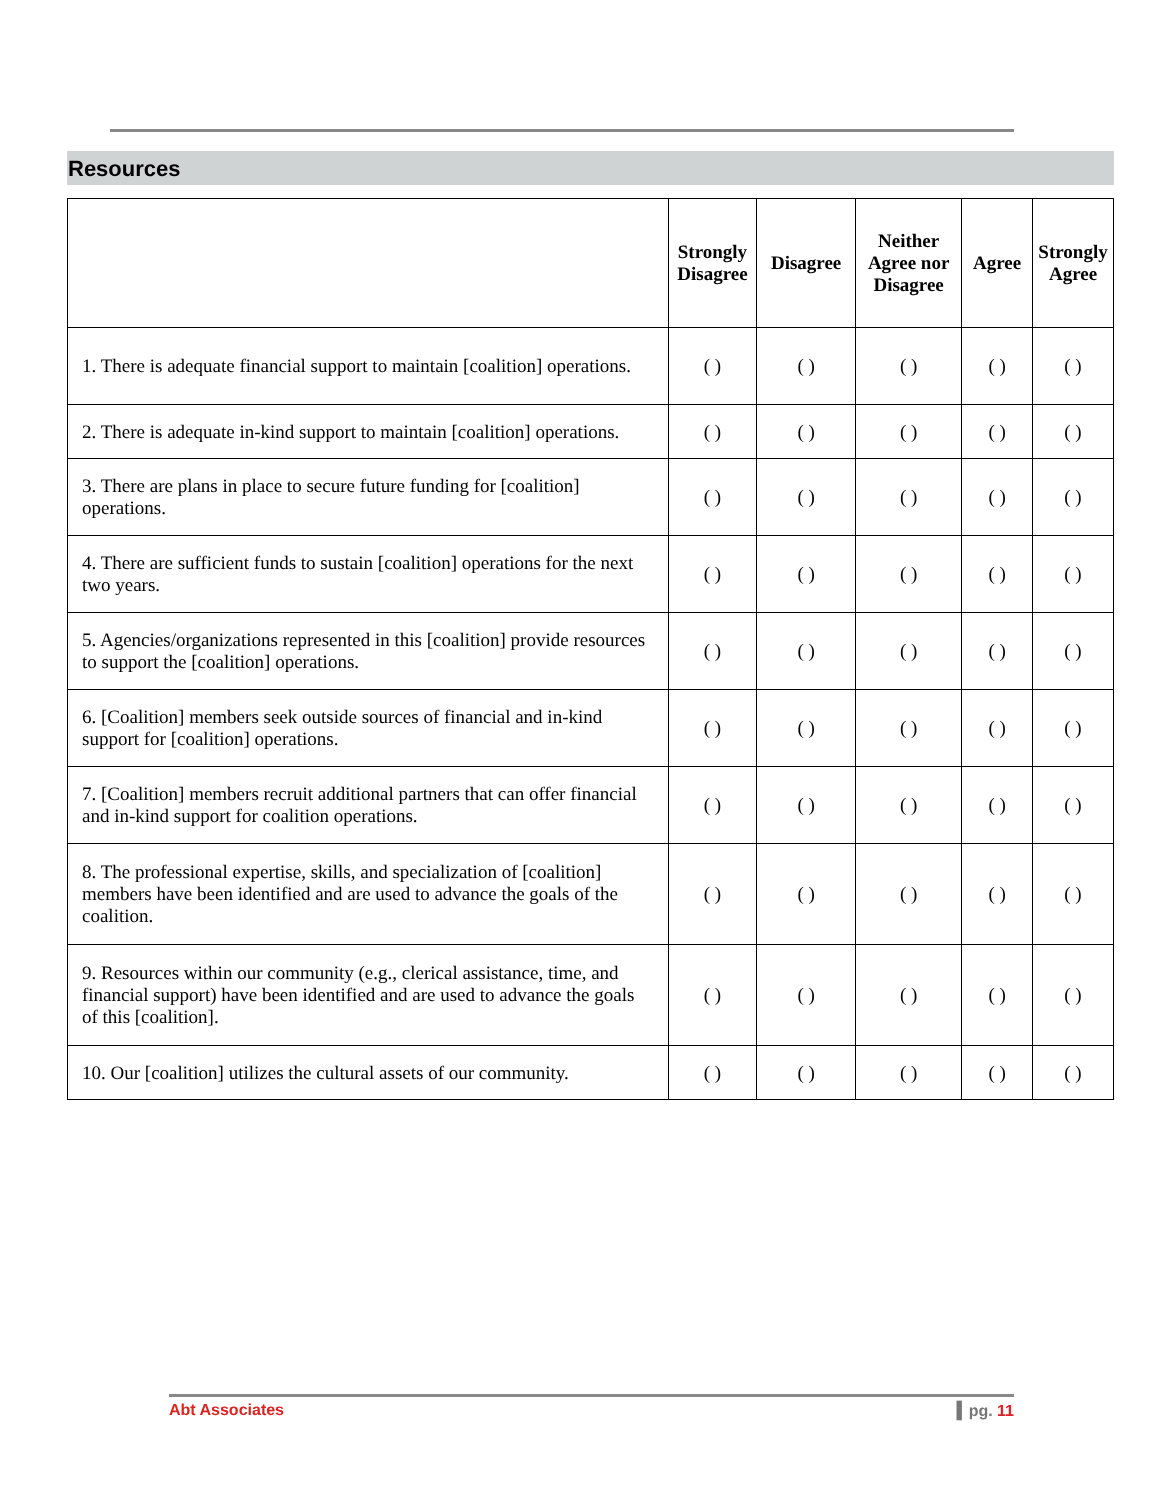Resources
| | Strongly Disagree | Disagree | Neither Agree nor Disagree | Agree | Strongly Agree |
| --- | --- | --- | --- | --- | --- |
| 1. There is adequate financial support to maintain [coalition] operations. | ( ) | ( ) | ( ) | ( ) | ( ) |
| 2. There is adequate in-kind support to maintain [coalition] operations. | ( ) | ( ) | ( ) | ( ) | ( ) |
| 3. There are plans in place to secure future funding for [coalition] operations. | ( ) | ( ) | ( ) | ( ) | ( ) |
| 4. There are sufficient funds to sustain [coalition] operations for the next two years. | ( ) | ( ) | ( ) | ( ) | ( ) |
| 5. Agencies/organizations represented in this [coalition] provide resources to support the [coalition] operations. | ( ) | ( ) | ( ) | ( ) | ( ) |
| 6. [Coalition] members seek outside sources of financial and in-kind support for [coalition] operations. | ( ) | ( ) | ( ) | ( ) | ( ) |
| 7. [Coalition] members recruit additional partners that can offer financial and in-kind support for coalition operations. | ( ) | ( ) | ( ) | ( ) | ( ) |
| 8. The professional expertise, skills, and specialization of [coalition] members have been identified and are used to advance the goals of the coalition. | ( ) | ( ) | ( ) | ( ) | ( ) |
| 9. Resources within our community (e.g., clerical assistance, time, and financial support) have been identified and are used to advance the goals of this [coalition]. | ( ) | ( ) | ( ) | ( ) | ( ) |
| 10. Our [coalition] utilizes the cultural assets of our community. | ( ) | ( ) | ( ) | ( ) | ( ) |
Abt Associates ▍pg. 11